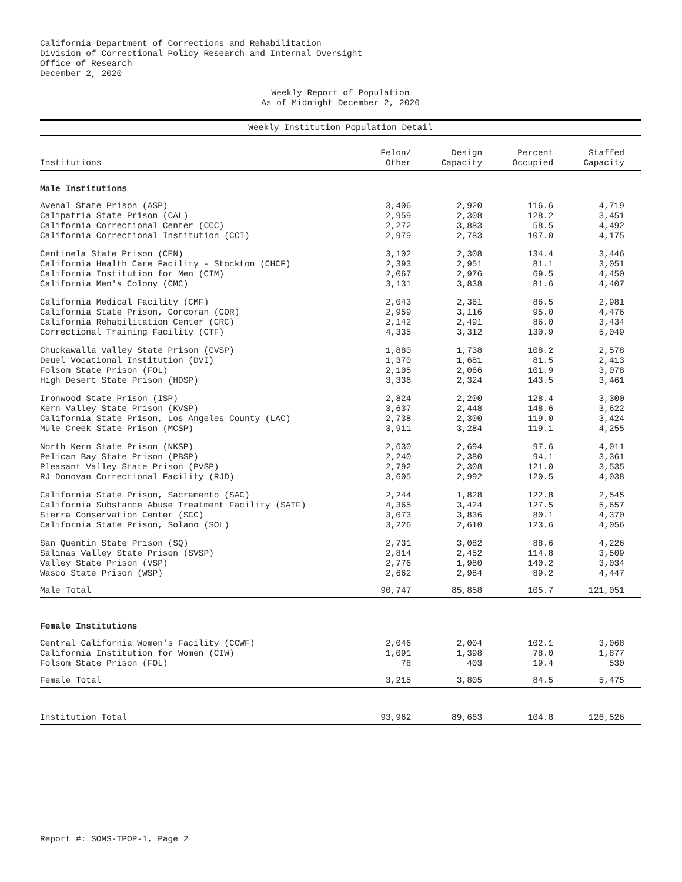California Department of Corrections and Rehabilitation
Division of Correctional Policy Research and Internal Oversight
Office of Research
December 2, 2020
Weekly Report of Population
As of Midnight December 2, 2020
Weekly Institution Population Detail
| Institutions | Felon/ Other | Design Capacity | Percent Occupied | Staffed Capacity |
| --- | --- | --- | --- | --- |
| Male Institutions | | | | |
| Avenal State Prison (ASP) | 3,406 | 2,920 | 116.6 | 4,719 |
| Calipatria State Prison (CAL) | 2,959 | 2,308 | 128.2 | 3,451 |
| California Correctional Center (CCC) | 2,272 | 3,883 | 58.5 | 4,492 |
| California Correctional Institution (CCI) | 2,979 | 2,783 | 107.0 | 4,175 |
| Centinela State Prison (CEN) | 3,102 | 2,308 | 134.4 | 3,446 |
| California Health Care Facility - Stockton (CHCF) | 2,393 | 2,951 | 81.1 | 3,051 |
| California Institution for Men (CIM) | 2,067 | 2,976 | 69.5 | 4,450 |
| California Men's Colony (CMC) | 3,131 | 3,838 | 81.6 | 4,407 |
| California Medical Facility (CMF) | 2,043 | 2,361 | 86.5 | 2,981 |
| California State Prison, Corcoran (COR) | 2,959 | 3,116 | 95.0 | 4,476 |
| California Rehabilitation Center (CRC) | 2,142 | 2,491 | 86.0 | 3,434 |
| Correctional Training Facility (CTF) | 4,335 | 3,312 | 130.9 | 5,049 |
| Chuckawalla Valley State Prison (CVSP) | 1,880 | 1,738 | 108.2 | 2,578 |
| Deuel Vocational Institution (DVI) | 1,370 | 1,681 | 81.5 | 2,413 |
| Folsom State Prison (FOL) | 2,105 | 2,066 | 101.9 | 3,078 |
| High Desert State Prison (HDSP) | 3,336 | 2,324 | 143.5 | 3,461 |
| Ironwood State Prison (ISP) | 2,824 | 2,200 | 128.4 | 3,300 |
| Kern Valley State Prison (KVSP) | 3,637 | 2,448 | 148.6 | 3,622 |
| California State Prison, Los Angeles County (LAC) | 2,738 | 2,300 | 119.0 | 3,424 |
| Mule Creek State Prison (MCSP) | 3,911 | 3,284 | 119.1 | 4,255 |
| North Kern State Prison (NKSP) | 2,630 | 2,694 | 97.6 | 4,011 |
| Pelican Bay State Prison (PBSP) | 2,240 | 2,380 | 94.1 | 3,361 |
| Pleasant Valley State Prison (PVSP) | 2,792 | 2,308 | 121.0 | 3,535 |
| RJ Donovan Correctional Facility (RJD) | 3,605 | 2,992 | 120.5 | 4,038 |
| California State Prison, Sacramento (SAC) | 2,244 | 1,828 | 122.8 | 2,545 |
| California Substance Abuse Treatment Facility (SATF) | 4,365 | 3,424 | 127.5 | 5,657 |
| Sierra Conservation Center (SCC) | 3,073 | 3,836 | 80.1 | 4,370 |
| California State Prison, Solano (SOL) | 3,226 | 2,610 | 123.6 | 4,056 |
| San Quentin State Prison (SQ) | 2,731 | 3,082 | 88.6 | 4,226 |
| Salinas Valley State Prison (SVSP) | 2,814 | 2,452 | 114.8 | 3,509 |
| Valley State Prison (VSP) | 2,776 | 1,980 | 140.2 | 3,034 |
| Wasco State Prison (WSP) | 2,662 | 2,984 | 89.2 | 4,447 |
| Male Total | 90,747 | 85,858 | 105.7 | 121,051 |
| Female Institutions | | | | |
| Central California Women's Facility (CCWF) | 2,046 | 2,004 | 102.1 | 3,068 |
| California Institution for Women (CIW) | 1,091 | 1,398 | 78.0 | 1,877 |
| Folsom State Prison (FOL) | 78 | 403 | 19.4 | 530 |
| Female Total | 3,215 | 3,805 | 84.5 | 5,475 |
| Institution Total | 93,962 | 89,663 | 104.8 | 126,526 |
Report #: SOMS-TPOP-1, Page 2